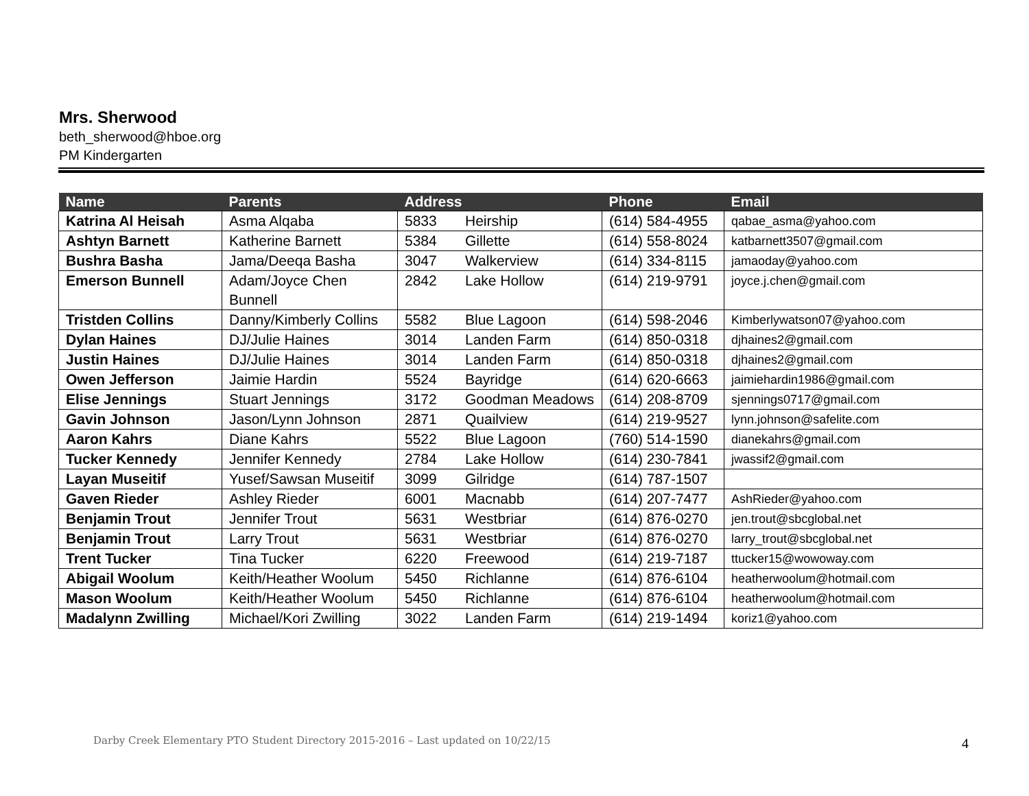Mrs. Sherwood
beth_sherwood@hboe.org
PM Kindergarten
| Name | Parents | Address | Phone | Email |
| --- | --- | --- | --- | --- |
| Katrina Al Heisah | Asma Alqaba | 5833 Heirship | (614) 584-4955 | qabae_asma@yahoo.com |
| Ashtyn Barnett | Katherine Barnett | 5384 Gillette | (614) 558-8024 | katbarnett3507@gmail.com |
| Bushra Basha | Jama/Deeqa Basha | 3047 Walkerview | (614) 334-8115 | jamaoday@yahoo.com |
| Emerson Bunnell | Adam/Joyce Chen Bunnell | 2842 Lake Hollow | (614) 219-9791 | joyce.j.chen@gmail.com |
| Tristden Collins | Danny/Kimberly Collins | 5582 Blue Lagoon | (614) 598-2046 | Kimberlywatson07@yahoo.com |
| Dylan Haines | DJ/Julie Haines | 3014 Landen Farm | (614) 850-0318 | djhaines2@gmail.com |
| Justin Haines | DJ/Julie Haines | 3014 Landen Farm | (614) 850-0318 | djhaines2@gmail.com |
| Owen Jefferson | Jaimie Hardin | 5524 Bayridge | (614) 620-6663 | jaimiehardin1986@gmail.com |
| Elise Jennings | Stuart Jennings | 3172 Goodman Meadows | (614) 208-8709 | sjennings0717@gmail.com |
| Gavin Johnson | Jason/Lynn Johnson | 2871 Quailview | (614) 219-9527 | lynn.johnson@safelite.com |
| Aaron Kahrs | Diane Kahrs | 5522 Blue Lagoon | (760) 514-1590 | dianekahrs@gmail.com |
| Tucker Kennedy | Jennifer Kennedy | 2784 Lake Hollow | (614) 230-7841 | jwassif2@gmail.com |
| Layan Museitif | Yusef/Sawsan Museitif | 3099 Gilridge | (614) 787-1507 | |
| Gaven Rieder | Ashley Rieder | 6001 Macnabb | (614) 207-7477 | AshRieder@yahoo.com |
| Benjamin Trout | Jennifer Trout | 5631 Westbriar | (614) 876-0270 | jen.trout@sbcglobal.net |
| Benjamin Trout | Larry Trout | 5631 Westbriar | (614) 876-0270 | larry_trout@sbcglobal.net |
| Trent Tucker | Tina Tucker | 6220 Freewood | (614) 219-7187 | ttucker15@wowoway.com |
| Abigail Woolum | Keith/Heather Woolum | 5450 Richlanne | (614) 876-6104 | heatherwoolum@hotmail.com |
| Mason Woolum | Keith/Heather Woolum | 5450 Richlanne | (614) 876-6104 | heatherwoolum@hotmail.com |
| Madalynn Zwilling | Michael/Kori Zwilling | 3022 Landen Farm | (614) 219-1494 | koriz1@yahoo.com |
Darby Creek Elementary PTO Student Directory 2015-2016 – Last updated on 10/22/15
4